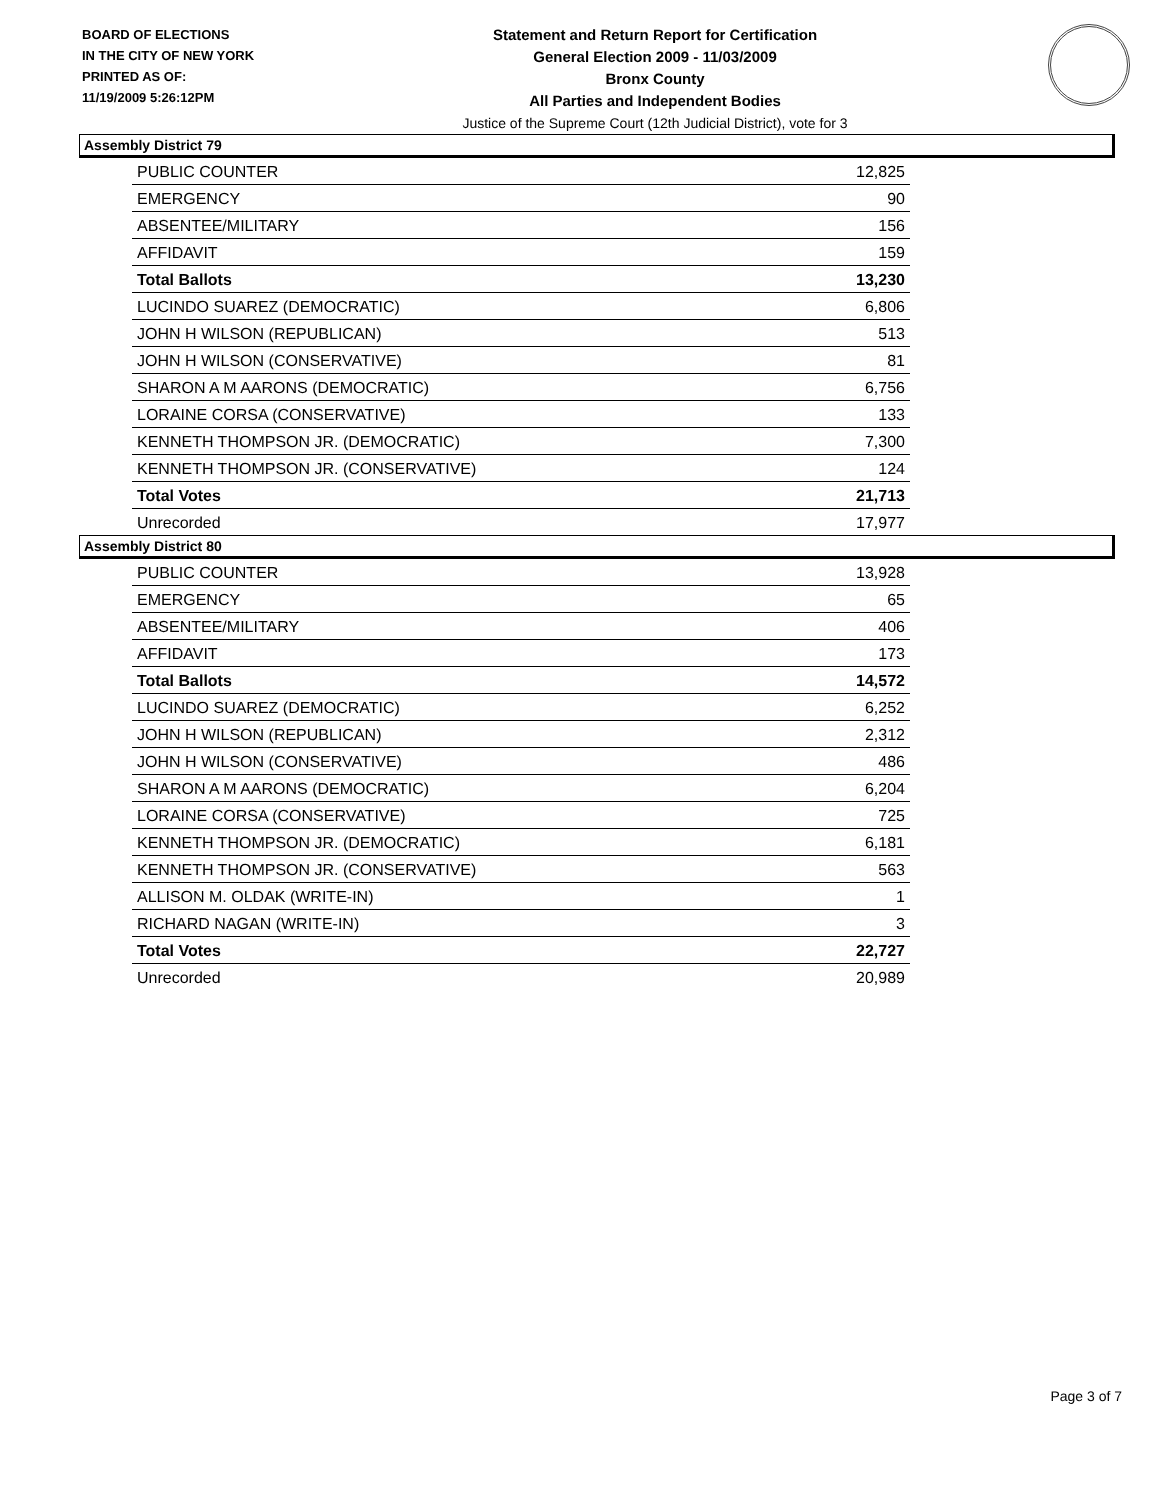BOARD OF ELECTIONS
IN THE CITY OF NEW YORK
PRINTED AS OF:
11/19/2009 5:26:12PM
Statement and Return Report for Certification
General Election 2009 - 11/03/2009
Bronx County
All Parties and Independent Bodies
Justice of the Supreme Court (12th Judicial District), vote for 3
Assembly District 79
| PUBLIC COUNTER | 12,825 |
| EMERGENCY | 90 |
| ABSENTEE/MILITARY | 156 |
| AFFIDAVIT | 159 |
| Total Ballots | 13,230 |
| LUCINDO SUAREZ (DEMOCRATIC) | 6,806 |
| JOHN H WILSON (REPUBLICAN) | 513 |
| JOHN H WILSON (CONSERVATIVE) | 81 |
| SHARON A M AARONS (DEMOCRATIC) | 6,756 |
| LORAINE CORSA (CONSERVATIVE) | 133 |
| KENNETH THOMPSON JR. (DEMOCRATIC) | 7,300 |
| KENNETH THOMPSON JR. (CONSERVATIVE) | 124 |
| Total Votes | 21,713 |
| Unrecorded | 17,977 |
Assembly District 80
| PUBLIC COUNTER | 13,928 |
| EMERGENCY | 65 |
| ABSENTEE/MILITARY | 406 |
| AFFIDAVIT | 173 |
| Total Ballots | 14,572 |
| LUCINDO SUAREZ (DEMOCRATIC) | 6,252 |
| JOHN H WILSON (REPUBLICAN) | 2,312 |
| JOHN H WILSON (CONSERVATIVE) | 486 |
| SHARON A M AARONS (DEMOCRATIC) | 6,204 |
| LORAINE CORSA (CONSERVATIVE) | 725 |
| KENNETH THOMPSON JR. (DEMOCRATIC) | 6,181 |
| KENNETH THOMPSON JR. (CONSERVATIVE) | 563 |
| ALLISON M. OLDAK (WRITE-IN) | 1 |
| RICHARD NAGAN (WRITE-IN) | 3 |
| Total Votes | 22,727 |
| Unrecorded | 20,989 |
Page 3 of 7